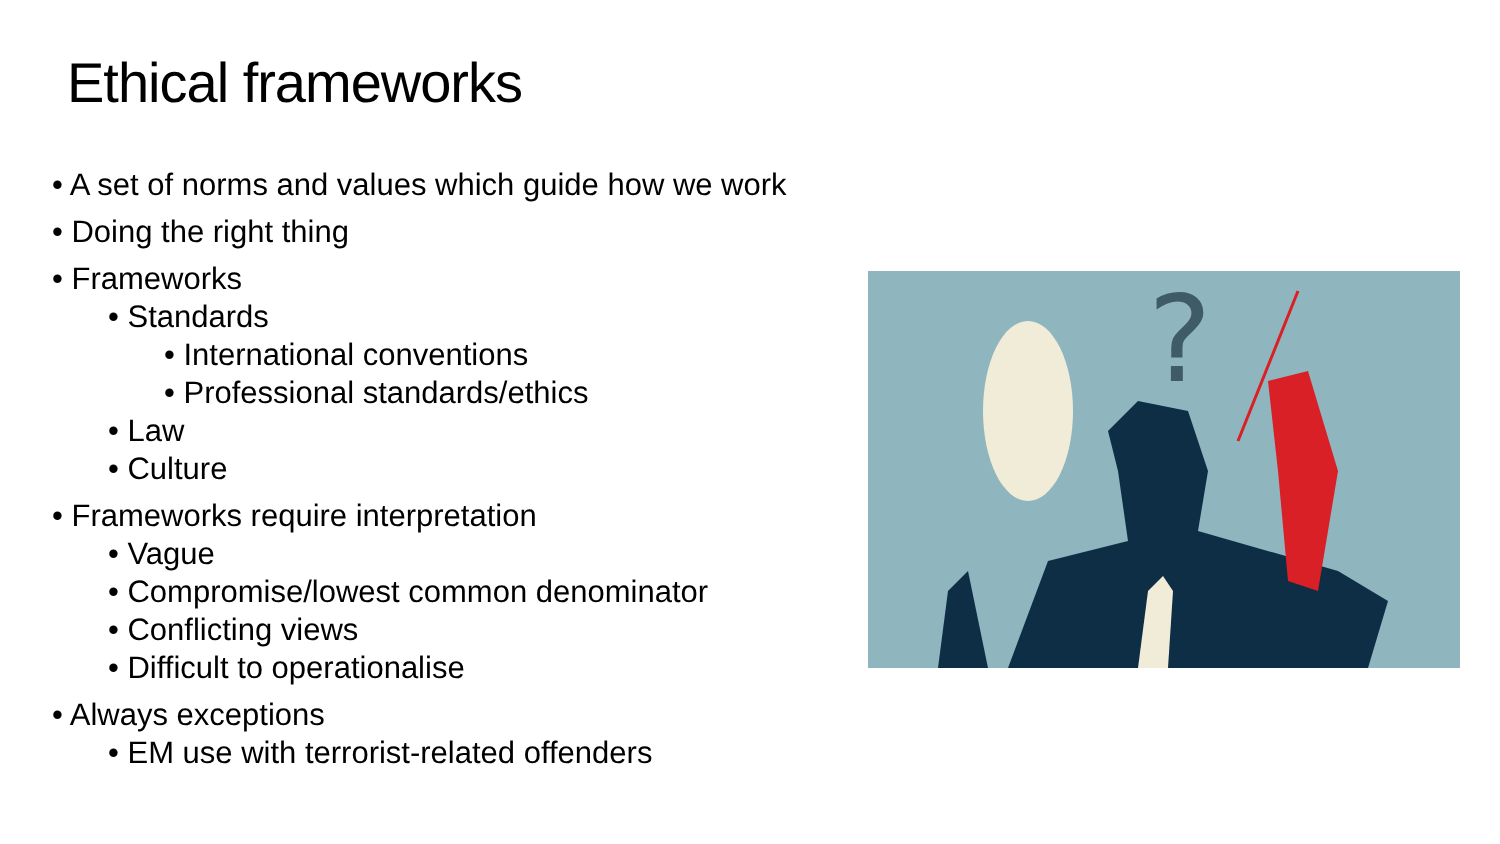Ethical frameworks
• A set of norms and values which guide how we work
• Doing the right thing
• Frameworks
• Standards
• International conventions
• Professional standards/ethics
• Law
• Culture
• Frameworks require interpretation
• Vague
• Compromise/lowest common denominator
• Conflicting views
• Difficult to operationalise
• Always exceptions
• EM use with terrorist-related offenders
?